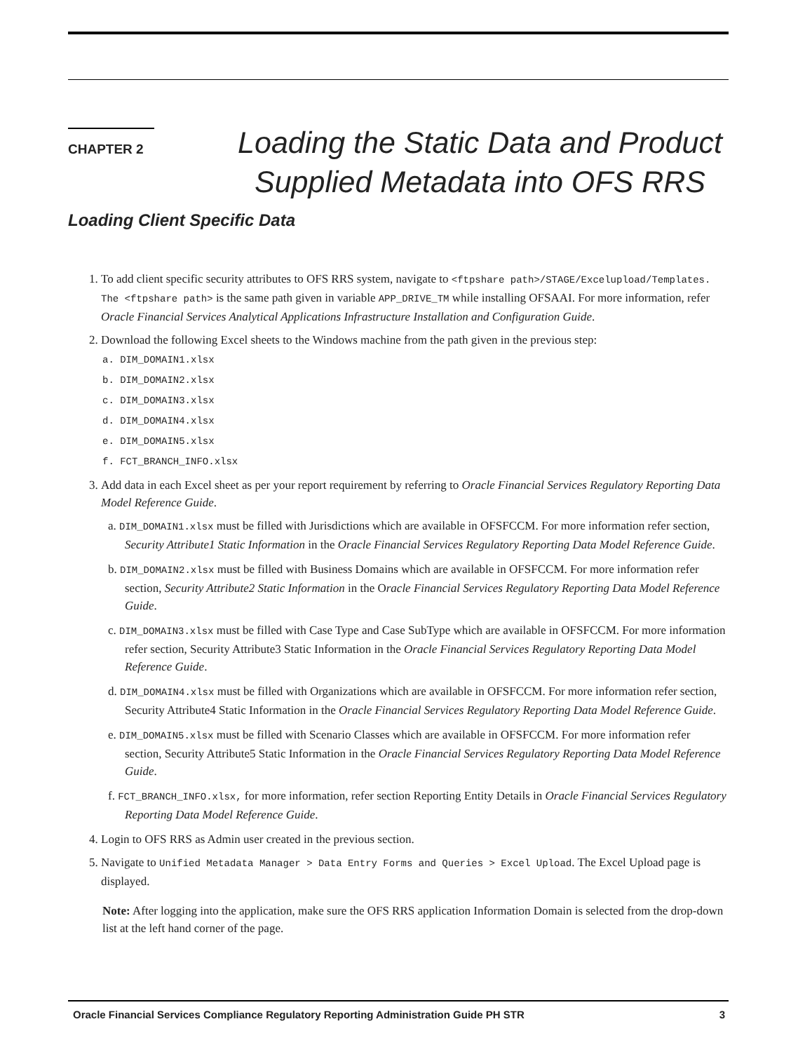CHAPTER 2
Loading the Static Data and Product Supplied Metadata into OFS RRS
Loading Client Specific Data
1. To add client specific security attributes to OFS RRS system, navigate to <ftpshare path>/STAGE/Excelupload/Templates. The <ftpshare path> is the same path given in variable APP_DRIVE_TM while installing OFSAAI. For more information, refer Oracle Financial Services Analytical Applications Infrastructure Installation and Configuration Guide.
2. Download the following Excel sheets to the Windows machine from the path given in the previous step:
a. DIM_DOMAIN1.xlsx
b. DIM_DOMAIN2.xlsx
c. DIM_DOMAIN3.xlsx
d. DIM_DOMAIN4.xlsx
e. DIM_DOMAIN5.xlsx
f. FCT_BRANCH_INFO.xlsx
3. Add data in each Excel sheet as per your report requirement by referring to Oracle Financial Services Regulatory Reporting Data Model Reference Guide.
a. DIM_DOMAIN1.xlsx must be filled with Jurisdictions which are available in OFSFCCM. For more information refer section, Security Attribute1 Static Information in the Oracle Financial Services Regulatory Reporting Data Model Reference Guide.
b. DIM_DOMAIN2.xlsx must be filled with Business Domains which are available in OFSFCCM. For more information refer section, Security Attribute2 Static Information in the Oracle Financial Services Regulatory Reporting Data Model Reference Guide.
c. DIM_DOMAIN3.xlsx must be filled with Case Type and Case SubType which are available in OFSFCCM. For more information refer section, Security Attribute3 Static Information in the Oracle Financial Services Regulatory Reporting Data Model Reference Guide.
d. DIM_DOMAIN4.xlsx must be filled with Organizations which are available in OFSFCCM. For more information refer section, Security Attribute4 Static Information in the Oracle Financial Services Regulatory Reporting Data Model Reference Guide.
e. DIM_DOMAIN5.xlsx must be filled with Scenario Classes which are available in OFSFCCM. For more information refer section, Security Attribute5 Static Information in the Oracle Financial Services Regulatory Reporting Data Model Reference Guide.
f. FCT_BRANCH_INFO.xlsx, for more information, refer section Reporting Entity Details in Oracle Financial Services Regulatory Reporting Data Model Reference Guide.
4. Login to OFS RRS as Admin user created in the previous section.
5. Navigate to Unified Metadata Manager > Data Entry Forms and Queries > Excel Upload. The Excel Upload page is displayed.
Note: After logging into the application, make sure the OFS RRS application Information Domain is selected from the drop-down list at the left hand corner of the page.
Oracle Financial Services Compliance Regulatory Reporting Administration Guide PH STR 3